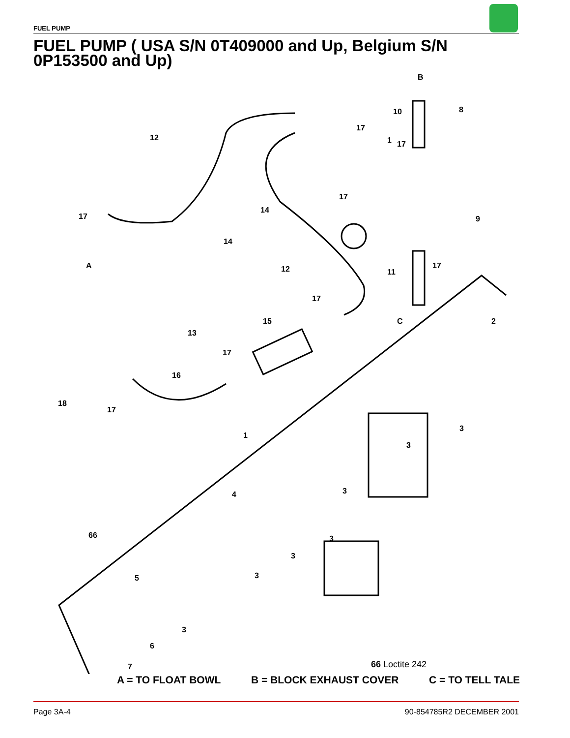FUEL PUMP
FUEL PUMP ( USA S/N 0T409000 and Up, Belgium S/N 0P153500 and Up)
B
10
8
17
12
1
17
17
9
17
14
14
A
12
17
11
17
C
15
2
13
17
16
18
17
3
1
3
3
4
3
3
3
5
3
6
7
66
66 Loctite 242
A = TO FLOAT BOWL B = BLOCK EXHAUST COVER C = TO TELL TALE
Page 3A-4 90-854785R2 DECEMBER 2001